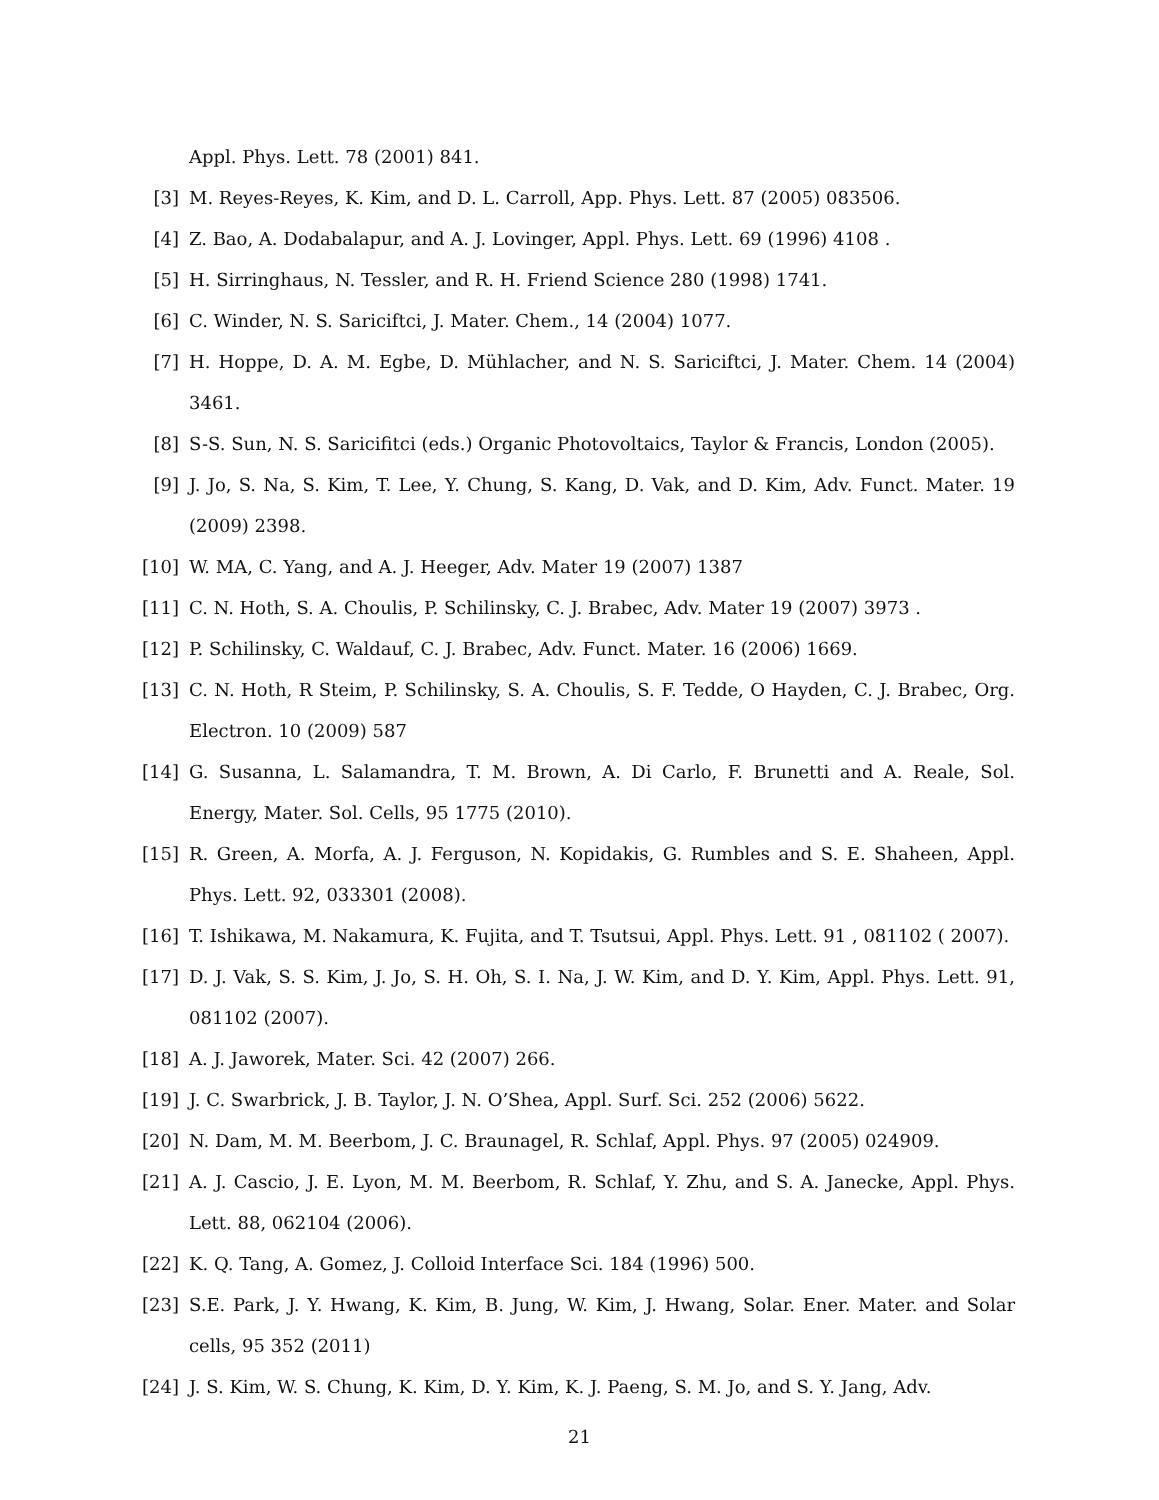Appl. Phys. Lett. 78 (2001) 841.
[3] M. Reyes-Reyes, K. Kim, and D. L. Carroll, App. Phys. Lett. 87 (2005) 083506.
[4] Z. Bao, A. Dodabalapur, and A. J. Lovinger, Appl. Phys. Lett. 69 (1996) 4108 .
[5] H. Sirringhaus, N. Tessler, and R. H. Friend Science 280 (1998) 1741.
[6] C. Winder, N. S. Sariciftci, J. Mater. Chem., 14 (2004) 1077.
[7] H. Hoppe, D. A. M. Egbe, D. Mühlacher, and N. S. Sariciftci, J. Mater. Chem. 14 (2004) 3461.
[8] S-S. Sun, N. S. Saricifitci (eds.) Organic Photovoltaics, Taylor & Francis, London (2005).
[9] J. Jo, S. Na, S. Kim, T. Lee, Y. Chung, S. Kang, D. Vak, and D. Kim, Adv. Funct. Mater. 19 (2009) 2398.
[10] W. MA, C. Yang, and A. J. Heeger, Adv. Mater 19 (2007) 1387
[11] C. N. Hoth, S. A. Choulis, P. Schilinsky, C. J. Brabec, Adv. Mater 19 (2007) 3973 .
[12] P. Schilinsky, C. Waldauf, C. J. Brabec, Adv. Funct. Mater. 16 (2006) 1669.
[13] C. N. Hoth, R Steim, P. Schilinsky, S. A. Choulis, S. F. Tedde, O Hayden, C. J. Brabec, Org. Electron. 10 (2009) 587
[14] G. Susanna, L. Salamandra, T. M. Brown, A. Di Carlo, F. Brunetti and A. Reale, Sol. Energy, Mater. Sol. Cells, 95 1775 (2010).
[15] R. Green, A. Morfa, A. J. Ferguson, N. Kopidakis, G. Rumbles and S. E. Shaheen, Appl. Phys. Lett. 92, 033301 (2008).
[16] T. Ishikawa, M. Nakamura, K. Fujita, and T. Tsutsui, Appl. Phys. Lett. 91 , 081102 ( 2007).
[17] D. J. Vak, S. S. Kim, J. Jo, S. H. Oh, S. I. Na, J. W. Kim, and D. Y. Kim, Appl. Phys. Lett. 91, 081102 (2007).
[18] A. J. Jaworek, Mater. Sci. 42 (2007) 266.
[19] J. C. Swarbrick, J. B. Taylor, J. N. O’Shea, Appl. Surf. Sci. 252 (2006) 5622.
[20] N. Dam, M. M. Beerbom, J. C. Braunagel, R. Schlaf, Appl. Phys. 97 (2005) 024909.
[21] A. J. Cascio, J. E. Lyon, M. M. Beerbom, R. Schlaf, Y. Zhu, and S. A. Janecke, Appl. Phys. Lett. 88, 062104 (2006).
[22] K. Q. Tang, A. Gomez, J. Colloid Interface Sci. 184 (1996) 500.
[23] S.E. Park, J. Y. Hwang, K. Kim, B. Jung, W. Kim, J. Hwang, Solar. Ener. Mater. and Solar cells, 95 352 (2011)
[24] J. S. Kim, W. S. Chung, K. Kim, D. Y. Kim, K. J. Paeng, S. M. Jo, and S. Y. Jang, Adv.
21